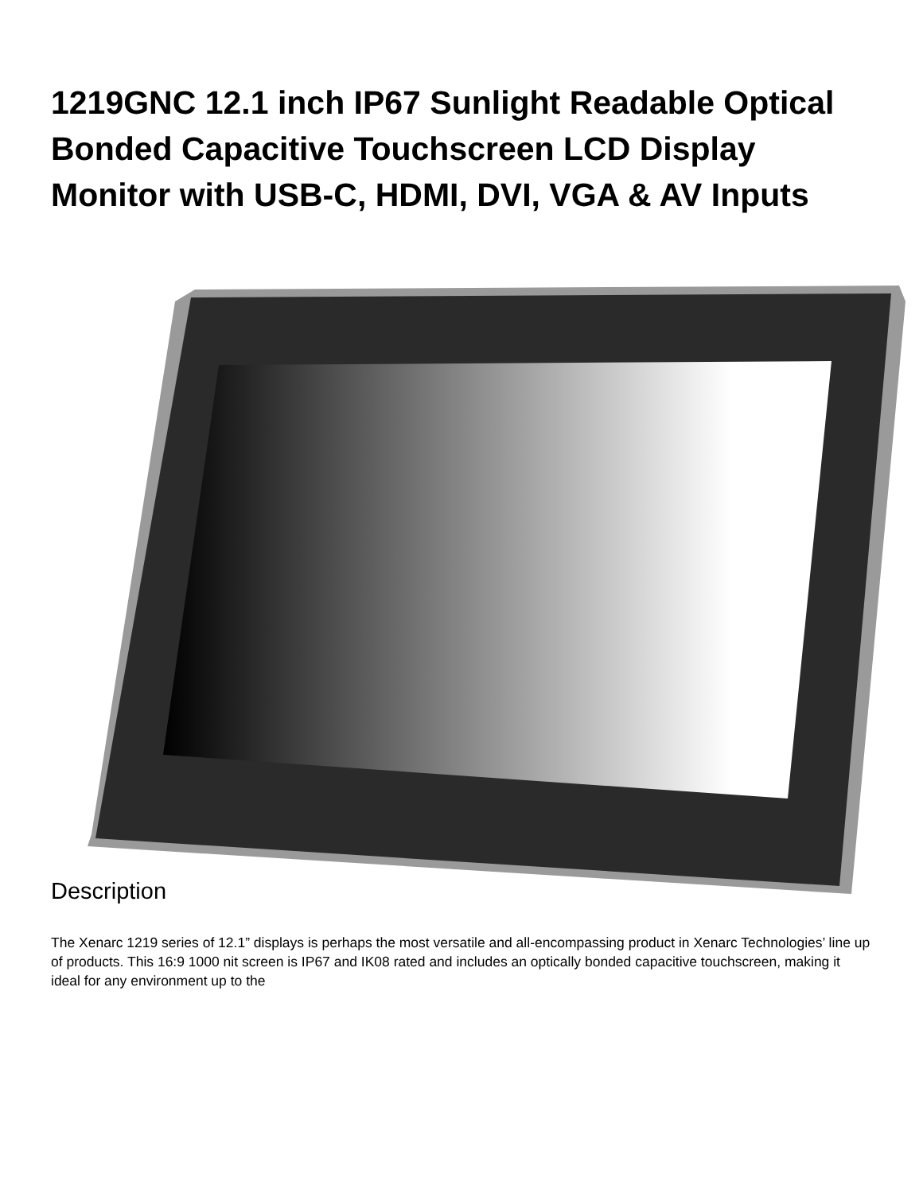1219GNC 12.1 inch IP67 Sunlight Readable Optical Bonded Capacitive Touchscreen LCD Display Monitor with USB-C, HDMI, DVI, VGA & AV Inputs
Description
The Xenarc 1219 series of 12.1” displays is perhaps the most versatile and all-encompassing product in Xenarc Technologies’ line up of products. This 16:9 1000 nit screen is IP67 and IK08 rated and includes an optically bonded capacitive touchscreen, making it ideal for any environment up to the